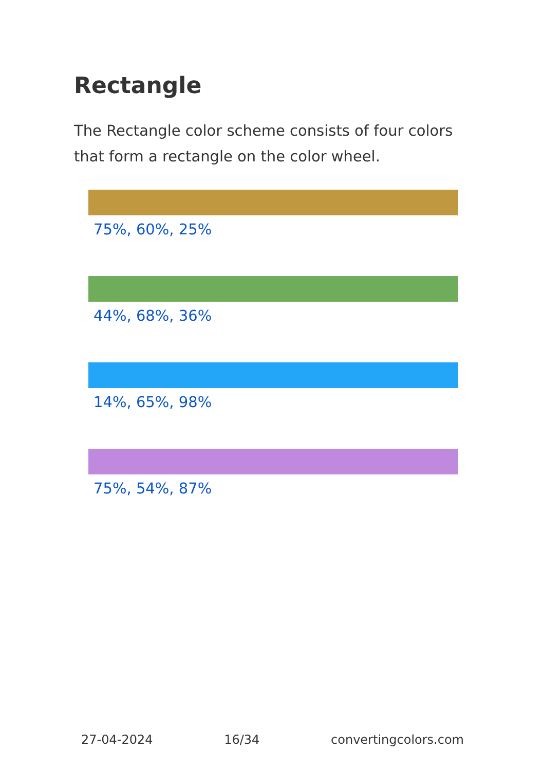Rectangle
The Rectangle color scheme consists of four colors that form a rectangle on the color wheel.
75%, 60%, 25%
44%, 68%, 36%
14%, 65%, 98%
75%, 54%, 87%
27-04-2024 16/34 convertingcolors.com